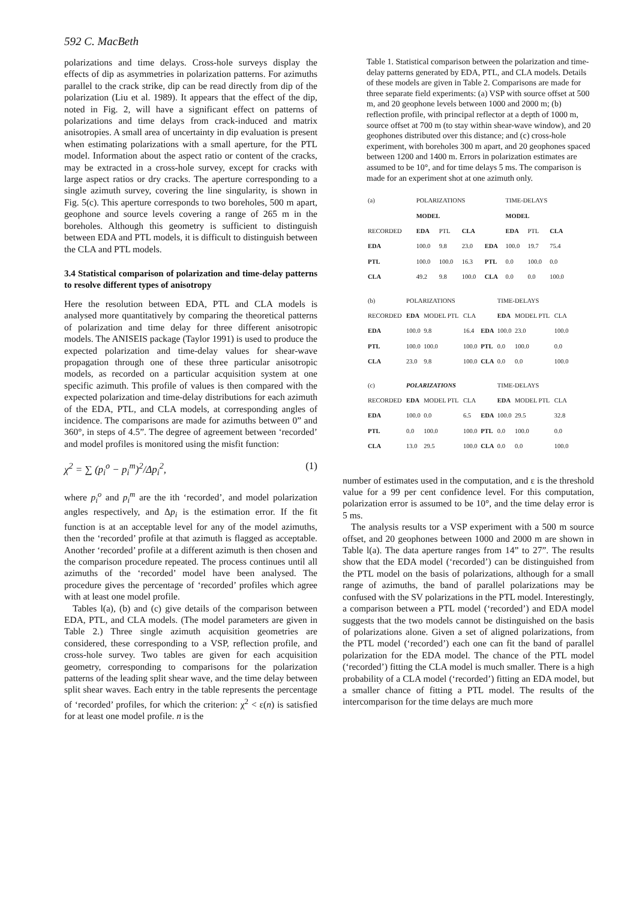592 C. MacBeth
polarizations and time delays. Cross-hole surveys display the effects of dip as asymmetries in polarization patterns. For azimuths parallel to the crack strike, dip can be read directly from dip of the polarization (Liu et al. 1989). It appears that the effect of the dip, noted in Fig. 2, will have a significant effect on patterns of polarizations and time delays from crack-induced and matrix anisotropies. A small area of uncertainty in dip evaluation is present when estimating polarizations with a small aperture, for the PTL model. Information about the aspect ratio or content of the cracks, may be extracted in a cross-hole survey, except for cracks with large aspect ratios or dry cracks. The aperture corresponding to a single azimuth survey, covering the line singularity, is shown in Fig. 5(c). This aperture corresponds to two boreholes, 500 m apart, geophone and source levels covering a range of 265 m in the boreholes. Although this geometry is sufficient to distinguish between EDA and PTL models, it is difficult to distinguish between the CLA and PTL models.
3.4 Statistical comparison of polarization and time-delay patterns to resolve different types of anisotropy
Here the resolution between EDA, PTL and CLA models is analysed more quantitatively by comparing the theoretical patterns of polarization and time delay for three different anisotropic models. The ANISEIS package (Taylor 1991) is used to produce the expected polarization and time-delay values for shear-wave propagation through one of these three particular anisotropic models, as recorded on a particular acquisition system at one specific azimuth. This profile of values is then compared with the expected polarization and time-delay distributions for each azimuth of the EDA, PTL, and CLA models, at corresponding angles of incidence. The comparisons are made for azimuths between 0” and 360°, in steps of 4.5”. The degree of agreement between ‘recorded’ and model profiles is monitored using the misfit function:
χ<sup>2</sup> = ∑ (p<sub>i</sub><sup>o</sup> − p<sub>i</sub><sup>m</sup>)<sup>2</sup>/Δp<sub>i</sub><sup>2</sup>, (1)
where p<sub>i</sub><sup>o</sup> and p<sub>i</sub><sup>m</sup> are the ith ‘recorded’, and model polarization angles respectively, and Δp<sub>i</sub> is the estimation error. If the fit function is at an acceptable level for any of the model azimuths, then the ‘recorded’ profile at that azimuth is flagged as acceptable. Another ‘recorded’ profile at a different azimuth is then chosen and the comparison procedure repeated. The process continues until all azimuths of the ‘recorded’ model have been analysed. The procedure gives the percentage of ‘recorded’ profiles which agree with at least one model profile.
Tables l(a), (b) and (c) give details of the comparison between EDA, PTL, and CLA models. (The model parameters are given in Table 2.) Three single azimuth acquisition geometries are considered, these corresponding to a VSP, reflection profile, and cross-hole survey. Two tables are given for each acquisition geometry, corresponding to comparisons for the polarization patterns of the leading split shear wave, and the time delay between split shear waves. Each entry in the table represents the percentage of ‘recorded’ profiles, for which the criterion: χ<sup>2</sup> < ε(n) is satisfied for at least one model profile. n is the
Table 1. Statistical comparison between the polarization and time-delay patterns generated by EDA, PTL, and CLA models. Details of these models are given in Table 2. Comparisons are made for three separate field experiments: (a) VSP with source offset at 500 m, and 20 geophone levels between 1000 and 2000 m; (b) reflection profile, with principal reflector at a depth of 1000 m, source offset at 700 m (to stay within shear-wave window), and 20 geophones distributed over this distance; and (c) cross-hole experiment, with boreholes 300 m apart, and 20 geophones spaced between 1200 and 1400 m. Errors in polarization estimates are assumed to be 10°, and for time delays 5 ms. The comparison is made for an experiment shot at one azimuth only.
| (a) | POLARIZATIONS | | | | TIME-DELAYS | | |
| --- | --- | --- | --- | --- | --- | --- | --- |
| | MODEL | | | | MODEL | | |
| RECORDED | EDA | PTL | CLA | | EDA | PTL | CLA |
| EDA | 100.0 | 9.8 | 23.0 | EDA | 100.0 | 19.7 | 75.4 |
| PTL | 100.0 | 100.0 | 16.3 | PTL | 0.0 | 100.0 | 0.0 |
| CLA | 49.2 | 9.8 | 100.0 | CLA | 0.0 | 0.0 | 100.0 |
| (b) | POLARIZATIONS | | | | TIME-DELAYS | | |
| --- | --- | --- | --- | --- | --- | --- | --- |
| RECORDED | EDA | MODEL PTL | CLA | | EDA | MODEL PTL | CLA |
| EDA | 100.0 | 9.8 | 16.4 | EDA | 100.0 | 23.0 | 100.0 |
| PTL | 100.0 | 100.0 | 100.0 | PTL | 0.0 | 100.0 | 0.0 |
| CLA | 23.0 | 9.8 | 100.0 | CLA | 0.0 | 0.0 | 100.0 |
| (c) | POLARIZATIONS | | | | TIME-DELAYS | | |
| --- | --- | --- | --- | --- | --- | --- | --- |
| RECORDED | EDA | MODEL PTL | CLA | | EDA | MODEL PTL | CLA |
| EDA | 100.0 | 0.0 | 6.5 | EDA | 100.0 | 29.5 | 32.8 |
| PTL | 0.0 | 100.0 | 100.0 | PTL | 0.0 | 100.0 | 0.0 |
| CLA | 13.0 | 29.5 | 100.0 | CLA | 0.0 | 0.0 | 100.0 |
number of estimates used in the computation, and ε is the threshold value for a 99 per cent confidence level. For this computation, polarization error is assumed to be 10°, and the time delay error is 5 ms.
The analysis results tor a VSP experiment with a 500 m source offset, and 20 geophones between 1000 and 2000 m are shown in Table l(a). The data aperture ranges from 14” to 27”. The results show that the EDA model (‘recorded’) can be distinguished from the PTL model on the basis of polarizations, although for a small range of azimuths, the band of parallel polarizations may be confused with the SV polarizations in the PTL model. Interestingly, a comparison between a PTL model (‘recorded’) and EDA model suggests that the two models cannot be distinguished on the basis of polarizations alone. Given a set of aligned polarizations, from the PTL model (‘recorded’) each one can fit the band of parallel polarization for the EDA model. The chance of the PTL model (‘recorded’) fitting the CLA model is much smaller. There is a high probability of a CLA model (‘recorded’) fitting an EDA model, but a smaller chance of fitting a PTL model. The results of the intercomparison for the time delays are much more